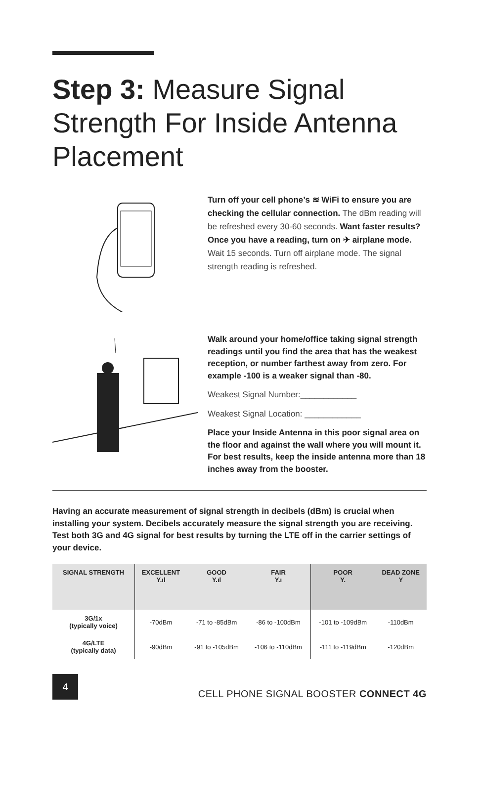Step 3: Measure Signal Strength For Inside Antenna Placement
Turn off your cell phone’s ≋ WiFi to ensure you are checking the cellular connection. The dBm reading will be refreshed every 30-60 seconds. Want faster results? Once you have a reading, turn on ✈ airplane mode. Wait 15 seconds. Turn off airplane mode. The signal strength reading is refreshed.
Walk around your home/office taking signal strength readings until you find the area that has the weakest reception, or number farthest away from zero. For example -100 is a weaker signal than -80.
Weakest Signal Number:____________
Weakest Signal Location: ____________
Place your Inside Antenna in this poor signal area on the floor and against the wall where you will mount it. For best results, keep the inside antenna more than 18 inches away from the booster.
Having an accurate measurement of signal strength in decibels (dBm) is crucial when installing your system. Decibels accurately measure the signal strength you are receiving. Test both 3G and 4G signal for best results by turning the LTE off in the carrier settings of your device.
| SIGNAL STRENGTH | EXCELLENT Y.ıl | GOOD Y.ıl | FAIR Y.ı | POOR Y. | DEAD ZONE Y |
| --- | --- | --- | --- | --- | --- |
| 3G/1x (typically voice) | -70dBm | -71 to -85dBm | -86 to -100dBm | -101 to -109dBm | -110dBm |
| 4G/LTE (typically data) | -90dBm | -91 to -105dBm | -106 to -110dBm | -111 to -119dBm | -120dBm |
4
CELL PHONE SIGNAL BOOSTER CONNECT 4G